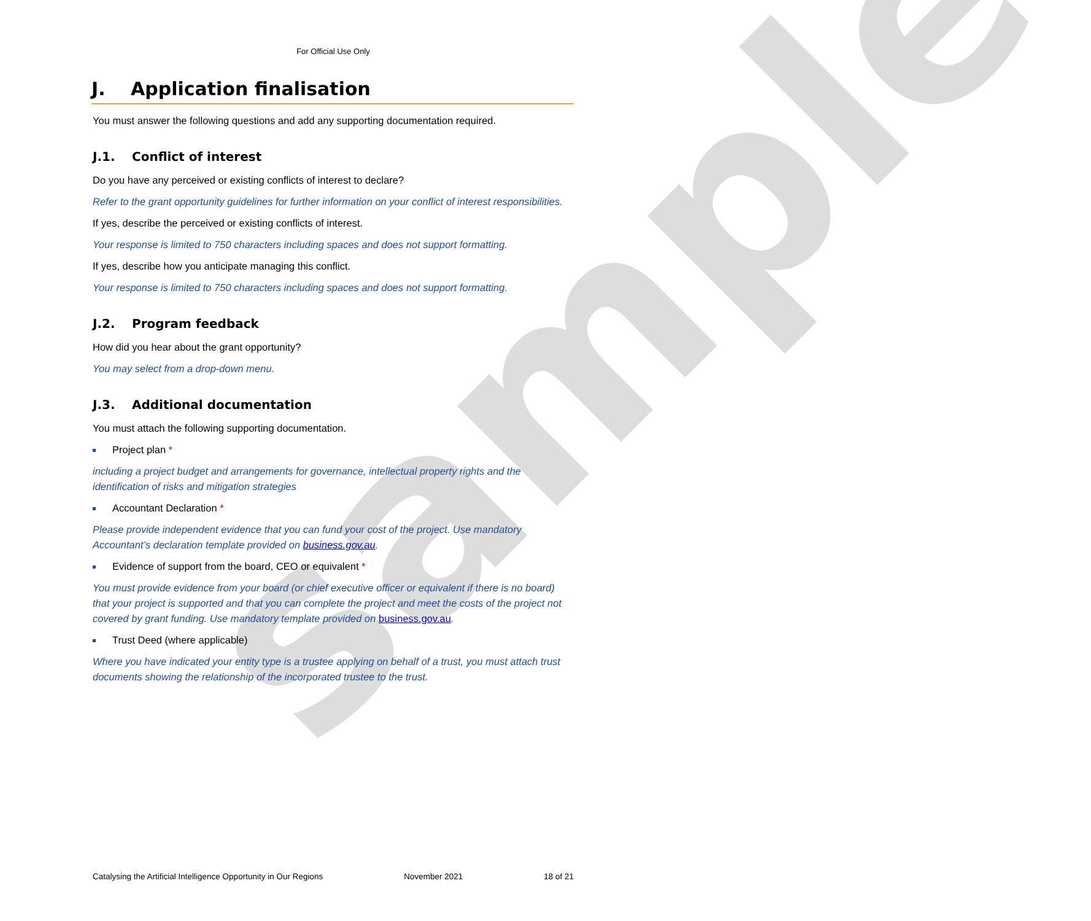sample
For Official Use Only
J. Application finalisation
You must answer the following questions and add any supporting documentation required.
J.1. Conflict of interest
Do you have any perceived or existing conflicts of interest to declare?
Refer to the grant opportunity guidelines for further information on your conflict of interest responsibilities.
If yes, describe the perceived or existing conflicts of interest.
Your response is limited to 750 characters including spaces and does not support formatting.
If yes, describe how you anticipate managing this conflict.
Your response is limited to 750 characters including spaces and does not support formatting.
J.2. Program feedback
How did you hear about the grant opportunity?
You may select from a drop-down menu.
J.3. Additional documentation
You must attach the following supporting documentation.
Project plan *
including a project budget and arrangements for governance, intellectual property rights and the identification of risks and mitigation strategies
Accountant Declaration *
Please provide independent evidence that you can fund your cost of the project. Use mandatory Accountant’s declaration template provided on business.gov.au.
Evidence of support from the board, CEO or equivalent *
You must provide evidence from your board (or chief executive officer or equivalent if there is no board) that your project is supported and that you can complete the project and meet the costs of the project not covered by grant funding. Use mandatory template provided on business.gov.au.
Trust Deed (where applicable)
Where you have indicated your entity type is a trustee applying on behalf of a trust, you must attach trust documents showing the relationship of the incorporated trustee to the trust.
Catalysing the Artificial Intelligence Opportunity in Our Regions November 2021 18 of 21